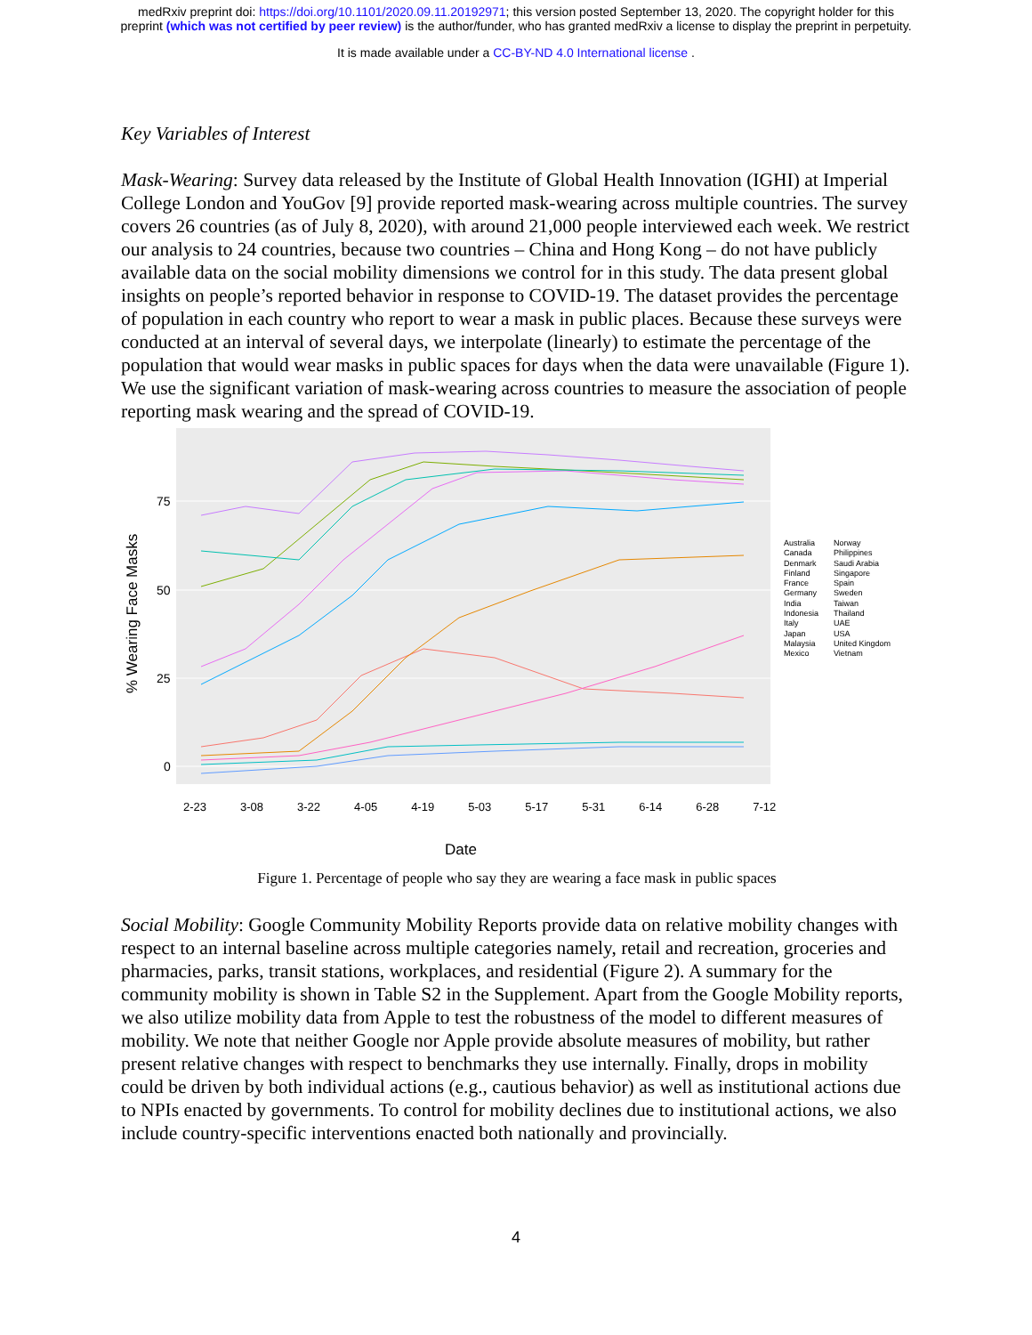medRxiv preprint doi: https://doi.org/10.1101/2020.09.11.20192971; this version posted September 13, 2020. The copyright holder for this
preprint (which was not certified by peer review) is the author/funder, who has granted medRxiv a license to display the preprint in perpetuity.
It is made available under a CC-BY-ND 4.0 International license .
Key Variables of Interest
Mask-Wearing: Survey data released by the Institute of Global Health Innovation (IGHI) at Imperial College London and YouGov [9] provide reported mask-wearing across multiple countries. The survey covers 26 countries (as of July 8, 2020), with around 21,000 people interviewed each week. We restrict our analysis to 24 countries, because two countries – China and Hong Kong – do not have publicly available data on the social mobility dimensions we control for in this study. The data present global insights on people’s reported behavior in response to COVID-19. The dataset provides the percentage of population in each country who report to wear a mask in public places. Because these surveys were conducted at an interval of several days, we interpolate (linearly) to estimate the percentage of the population that would wear masks in public spaces for days when the data were unavailable (Figure 1). We use the significant variation of mask-wearing across countries to measure the association of people reporting mask wearing and the spread of COVID-19.
75
50
25
0
% Wearing Face Masks
Australia Norway Canada Philippines Denmark Saudi Arabia Finland Singapore France Spain Germany Sweden India Taiwan Indonesia Thailand Italy UAE Japan USA Malaysia United Kingdom Mexico Vietnam
2-23 3-08 3-22 4-05 4-19 5-03 5-17 5-31 6-14 6-28 7-12
Date
Figure 1. Percentage of people who say they are wearing a face mask in public spaces
Social Mobility: Google Community Mobility Reports provide data on relative mobility changes with respect to an internal baseline across multiple categories namely, retail and recreation, groceries and pharmacies, parks, transit stations, workplaces, and residential (Figure 2). A summary for the community mobility is shown in Table S2 in the Supplement. Apart from the Google Mobility reports, we also utilize mobility data from Apple to test the robustness of the model to different measures of mobility. We note that neither Google nor Apple provide absolute measures of mobility, but rather present relative changes with respect to benchmarks they use internally. Finally, drops in mobility could be driven by both individual actions (e.g., cautious behavior) as well as institutional actions due to NPIs enacted by governments. To control for mobility declines due to institutional actions, we also include country-specific interventions enacted both nationally and provincially.
4